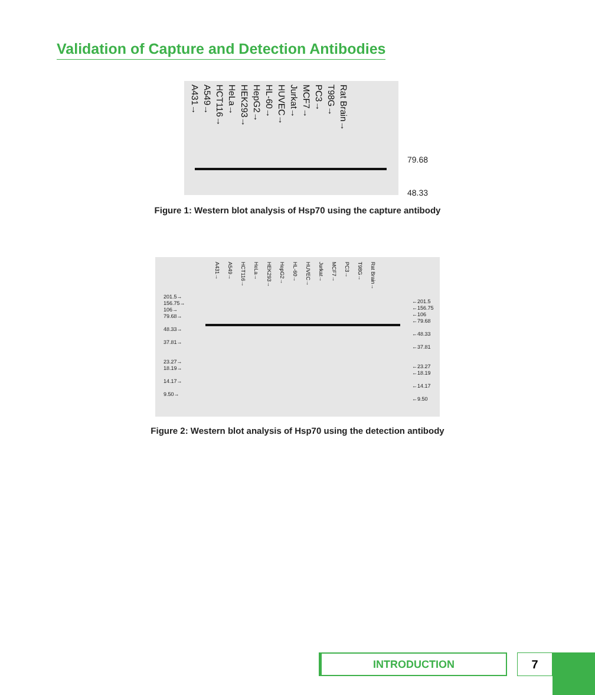Validation of Capture and Detection Antibodies
A431→ A549→ HCT116→ HeLa→ HEK293→ HepG2→ HL-60→ HUVEC→ Jurkat→ MCF7→ PC3→ T98G→ Rat Brain→
79.68
48.33
Figure 1: Western blot analysis of Hsp70 using the capture antibody
A431→ A549→ HCT116→ HeLa→ HEK293→ HepG2→ HL-60→ HUVEC→ Jurkat→ MCF7→ PC3→ T98G→ Rat Brain→
201.5→
156.75→
106→
79.68→
48.33→
37.81→
23.27→
18.19→
14.17→
9.50→
←201.5
←156.75
←106
←79.68
←48.33
←37.81
←23.27
←18.19
←14.17
←9.50
Figure 2: Western blot analysis of Hsp70 using the detection antibody
INTRODUCTION 7